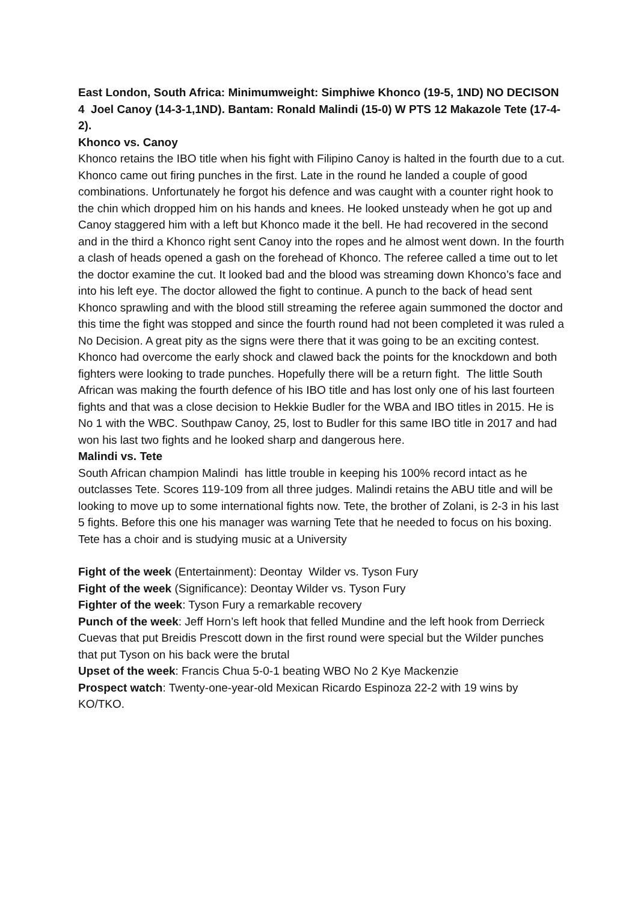East London, South Africa: Minimumweight: Simphiwe Khonco (19-5, 1ND) NO DECISON 4 Joel Canoy (14-3-1,1ND). Bantam: Ronald Malindi (15-0) W PTS 12 Makazole Tete (17-4-2).
Khonco vs. Canoy
Khonco retains the IBO title when his fight with Filipino Canoy is halted in the fourth due to a cut. Khonco came out firing punches in the first. Late in the round he landed a couple of good combinations. Unfortunately he forgot his defence and was caught with a counter right hook to the chin which dropped him on his hands and knees. He looked unsteady when he got up and Canoy staggered him with a left but Khonco made it the bell. He had recovered in the second and in the third a Khonco right sent Canoy into the ropes and he almost went down. In the fourth a clash of heads opened a gash on the forehead of Khonco. The referee called a time out to let the doctor examine the cut. It looked bad and the blood was streaming down Khonco’s face and into his left eye. The doctor allowed the fight to continue. A punch to the back of head sent Khonco sprawling and with the blood still streaming the referee again summoned the doctor and this time the fight was stopped and since the fourth round had not been completed it was ruled a No Decision. A great pity as the signs were there that it was going to be an exciting contest. Khonco had overcome the early shock and clawed back the points for the knockdown and both fighters were looking to trade punches. Hopefully there will be a return fight. The little South African was making the fourth defence of his IBO title and has lost only one of his last fourteen fights and that was a close decision to Hekkie Budler for the WBA and IBO titles in 2015. He is No 1 with the WBC. Southpaw Canoy, 25, lost to Budler for this same IBO title in 2017 and had won his last two fights and he looked sharp and dangerous here.
Malindi vs. Tete
South African champion Malindi has little trouble in keeping his 100% record intact as he outclasses Tete. Scores 119-109 from all three judges. Malindi retains the ABU title and will be looking to move up to some international fights now. Tete, the brother of Zolani, is 2-3 in his last 5 fights. Before this one his manager was warning Tete that he needed to focus on his boxing. Tete has a choir and is studying music at a University
Fight of the week (Entertainment): Deontay Wilder vs. Tyson Fury
Fight of the week (Significance): Deontay Wilder vs. Tyson Fury
Fighter of the week: Tyson Fury a remarkable recovery
Punch of the week: Jeff Horn’s left hook that felled Mundine and the left hook from Derrieck Cuevas that put Breidis Prescott down in the first round were special but the Wilder punches that put Tyson on his back were the brutal
Upset of the week: Francis Chua 5-0-1 beating WBO No 2 Kye Mackenzie
Prospect watch: Twenty-one-year-old Mexican Ricardo Espinoza 22-2 with 19 wins by KO/TKO.